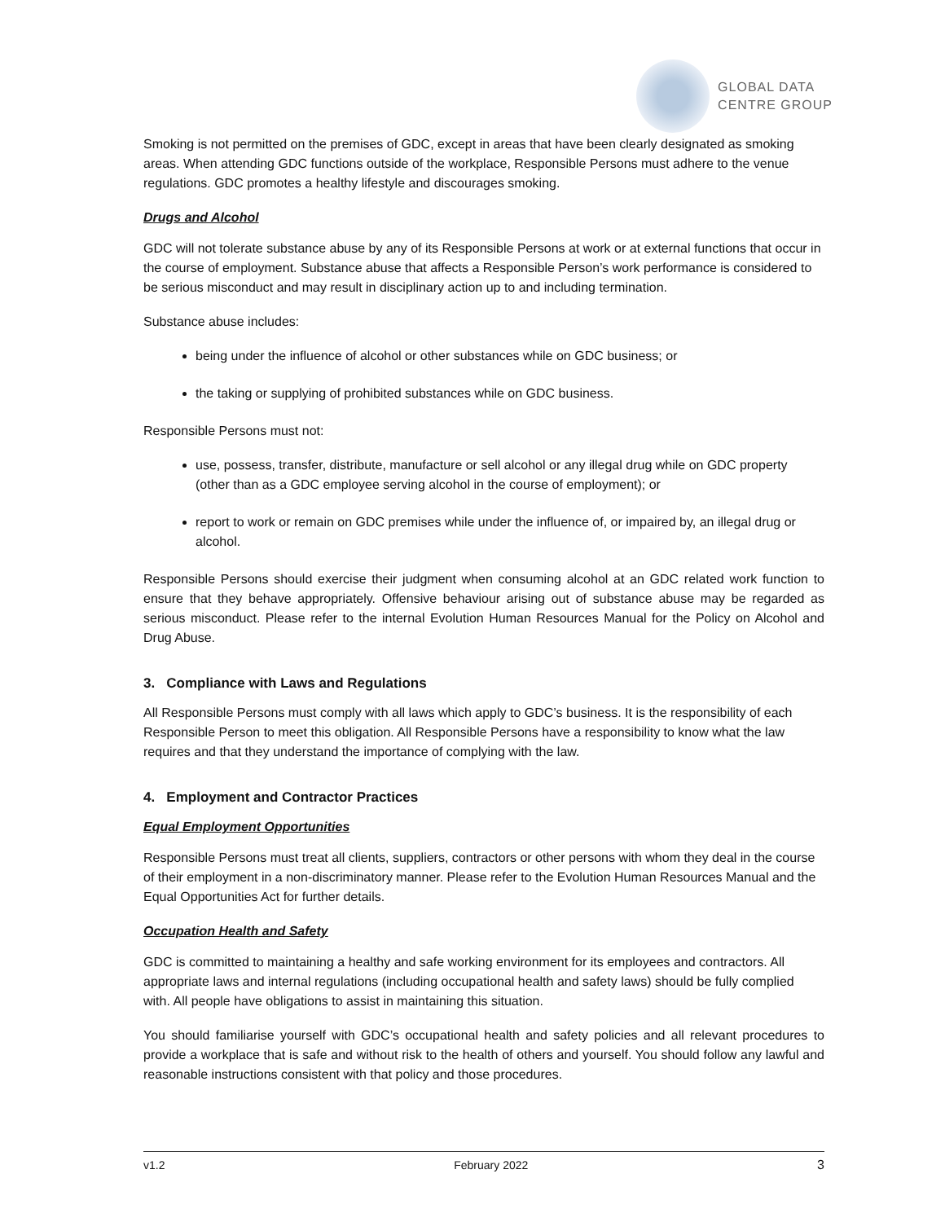GLOBAL DATA
CENTRE GROUP
Smoking is not permitted on the premises of GDC, except in areas that have been clearly designated as smoking areas. When attending GDC functions outside of the workplace, Responsible Persons must adhere to the venue regulations. GDC promotes a healthy lifestyle and discourages smoking.
Drugs and Alcohol
GDC will not tolerate substance abuse by any of its Responsible Persons at work or at external functions that occur in the course of employment. Substance abuse that affects a Responsible Person’s work performance is considered to be serious misconduct and may result in disciplinary action up to and including termination.
Substance abuse includes:
being under the influence of alcohol or other substances while on GDC business; or
the taking or supplying of prohibited substances while on GDC business.
Responsible Persons must not:
use, possess, transfer, distribute, manufacture or sell alcohol or any illegal drug while on GDC property (other than as a GDC employee serving alcohol in the course of employment); or
report to work or remain on GDC premises while under the influence of, or impaired by, an illegal drug or alcohol.
Responsible Persons should exercise their judgment when consuming alcohol at an GDC related work function to ensure that they behave appropriately. Offensive behaviour arising out of substance abuse may be regarded as serious misconduct. Please refer to the internal Evolution Human Resources Manual for the Policy on Alcohol and Drug Abuse.
3. Compliance with Laws and Regulations
All Responsible Persons must comply with all laws which apply to GDC’s business. It is the responsibility of each Responsible Person to meet this obligation. All Responsible Persons have a responsibility to know what the law requires and that they understand the importance of complying with the law.
4. Employment and Contractor Practices
Equal Employment Opportunities
Responsible Persons must treat all clients, suppliers, contractors or other persons with whom they deal in the course of their employment in a non-discriminatory manner. Please refer to the Evolution Human Resources Manual and the Equal Opportunities Act for further details.
Occupation Health and Safety
GDC is committed to maintaining a healthy and safe working environment for its employees and contractors. All appropriate laws and internal regulations (including occupational health and safety laws) should be fully complied with. All people have obligations to assist in maintaining this situation.
You should familiarise yourself with GDC’s occupational health and safety policies and all relevant procedures to provide a workplace that is safe and without risk to the health of others and yourself. You should follow any lawful and reasonable instructions consistent with that policy and those procedures.
v1.2 February 2022 3